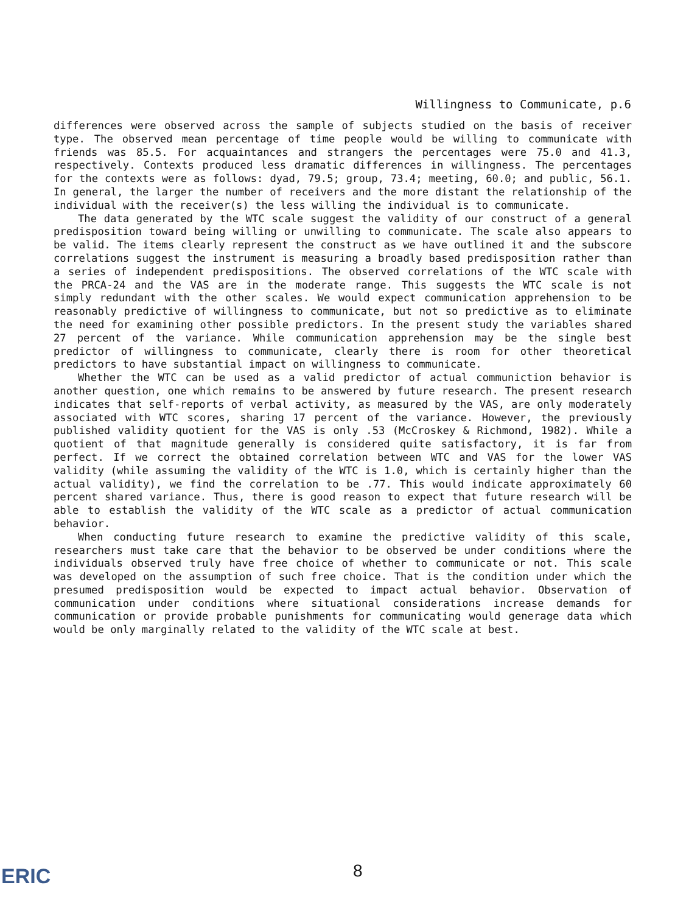Willingness to Communicate, p.6
differences were observed across the sample of subjects studied on the basis of receiver type. The observed mean percentage of time people would be willing to communicate with friends was 85.5. For acquaintances and strangers the percentages were 75.0 and 41.3, respectively. Contexts produced less dramatic differences in willingness. The percentages for the contexts were as follows: dyad, 79.5; group, 73.4; meeting, 60.0; and public, 56.1. In general, the larger the number of receivers and the more distant the relationship of the individual with the receiver(s) the less willing the individual is to communicate.
The data generated by the WTC scale suggest the validity of our construct of a general predisposition toward being willing or unwilling to communicate. The scale also appears to be valid. The items clearly represent the construct as we have outlined it and the subscore correlations suggest the instrument is measuring a broadly based predisposition rather than a series of independent predispositions. The observed correlations of the WTC scale with the PRCA-24 and the VAS are in the moderate range. This suggests the WTC scale is not simply redundant with the other scales. We would expect communication apprehension to be reasonably predictive of willingness to communicate, but not so predictive as to eliminate the need for examining other possible predictors. In the present study the variables shared 27 percent of the variance. While communication apprehension may be the single best predictor of willingness to communicate, clearly there is room for other theoretical predictors to have substantial impact on willingness to communicate.
Whether the WTC can be used as a valid predictor of actual communiction behavior is another question, one which remains to be answered by future research. The present research indicates that self-reports of verbal activity, as measured by the VAS, are only moderately associated with WTC scores, sharing 17 percent of the variance. However, the previously published validity quotient for the VAS is only .53 (McCroskey & Richmond, 1982). While a quotient of that magnitude generally is considered quite satisfactory, it is far from perfect. If we correct the obtained correlation between WTC and VAS for the lower VAS validity (while assuming the validity of the WTC is 1.0, which is certainly higher than the actual validity), we find the correlation to be .77. This would indicate approximately 60 percent shared variance. Thus, there is good reason to expect that future research will be able to establish the validity of the WTC scale as a predictor of actual communication behavior.
When conducting future research to examine the predictive validity of this scale, researchers must take care that the behavior to be observed be under conditions where the individuals observed truly have free choice of whether to communicate or not. This scale was developed on the assumption of such free choice. That is the condition under which the presumed predisposition would be expected to impact actual behavior. Observation of communication under conditions where situational considerations increase demands for communication or provide probable punishments for communicating would generage data which would be only marginally related to the validity of the WTC scale at best.
ERIC 8